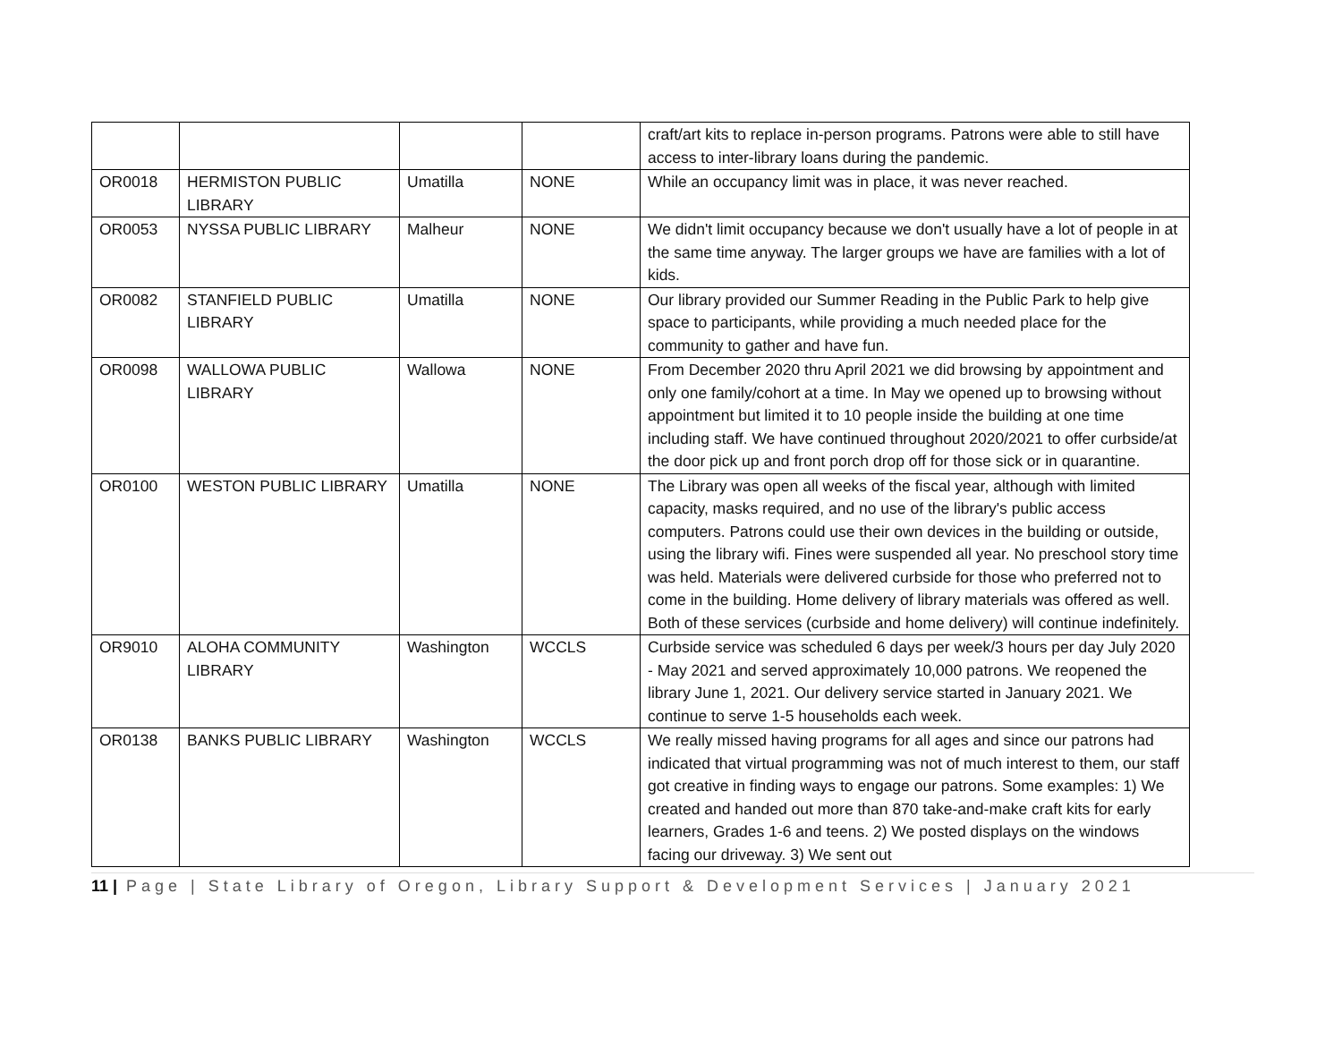| | | | | craft/art kits to replace in-person programs. Patrons were able to still have access to inter-library loans during the pandemic. |
| OR0018 | HERMISTON PUBLIC LIBRARY | Umatilla | NONE | While an occupancy limit was in place, it was never reached. |
| OR0053 | NYSSA PUBLIC LIBRARY | Malheur | NONE | We didn't limit occupancy because we don't usually have a lot of people in at the same time anyway. The larger groups we have are families with a lot of kids. |
| OR0082 | STANFIELD PUBLIC LIBRARY | Umatilla | NONE | Our library provided our Summer Reading in the Public Park to help give space to participants, while providing a much needed place for the community to gather and have fun. |
| OR0098 | WALLOWA PUBLIC LIBRARY | Wallowa | NONE | From December 2020 thru April 2021 we did browsing by appointment and only one family/cohort at a time. In May we opened up to browsing without appointment but limited it to 10 people inside the building at one time including staff. We have continued throughout 2020/2021 to offer curbside/at the door pick up and front porch drop off for those sick or in quarantine. |
| OR0100 | WESTON PUBLIC LIBRARY | Umatilla | NONE | The Library was open all weeks of the fiscal year, although with limited capacity, masks required, and no use of the library's public access computers. Patrons could use their own devices in the building or outside, using the library wifi. Fines were suspended all year. No preschool story time was held. Materials were delivered curbside for those who preferred not to come in the building. Home delivery of library materials was offered as well. Both of these services (curbside and home delivery) will continue indefinitely. |
| OR9010 | ALOHA COMMUNITY LIBRARY | Washington | WCCLS | Curbside service was scheduled 6 days per week/3 hours per day July 2020 - May 2021 and served approximately 10,000 patrons. We reopened the library June 1, 2021. Our delivery service started in January 2021. We continue to serve 1-5 households each week. |
| OR0138 | BANKS PUBLIC LIBRARY | Washington | WCCLS | We really missed having programs for all ages and since our patrons had indicated that virtual programming was not of much interest to them, our staff got creative in finding ways to engage our patrons. Some examples: 1) We created and handed out more than 870 take-and-make craft kits for early learners, Grades 1-6 and teens. 2) We posted displays on the windows facing our driveway. 3) We sent out |
11 | Page | State Library of Oregon, Library Support & Development Services | January 2021